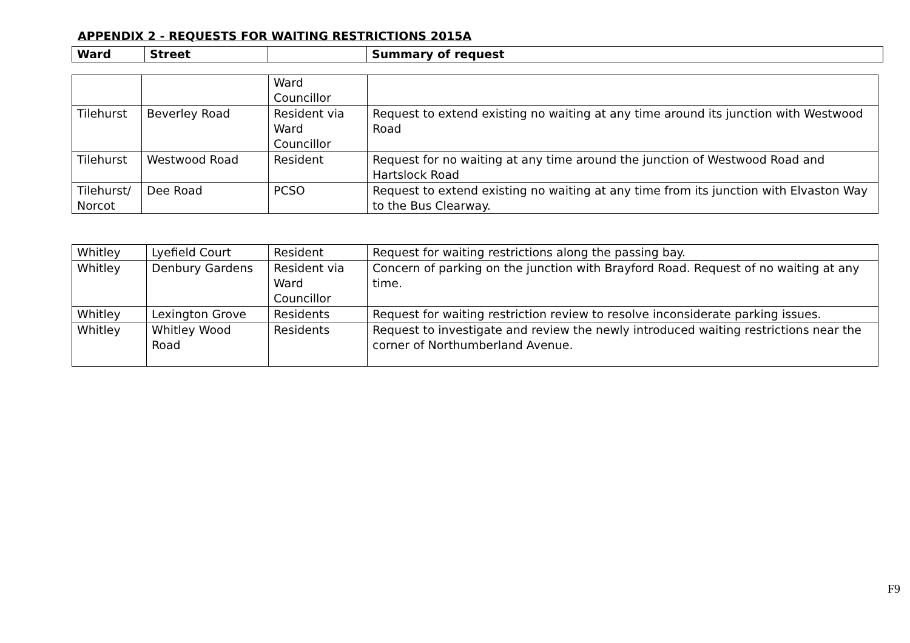APPENDIX 2 - REQUESTS FOR WAITING RESTRICTIONS 2015A
| Ward | Street | | Summary of request |
| --- | --- | --- | --- |
| | | Ward Councillor | |
| Tilehurst | Beverley Road | Resident via Ward Councillor | Request to extend existing no waiting at any time around its junction with Westwood Road |
| Tilehurst | Westwood Road | Resident | Request for no waiting at any time around the junction of Westwood Road and Hartslock Road |
| Tilehurst/ Norcot | Dee Road | PCSO | Request to extend existing no waiting at any time from its junction with Elvaston Way to the Bus Clearway. |
| Whitley | Lyefield Court | Resident | Request for waiting restrictions along the passing bay. |
| Whitley | Denbury Gardens | Resident via Ward Councillor | Concern of parking on the junction with Brayford Road. Request of no waiting at any time. |
| Whitley | Lexington Grove | Residents | Request for waiting restriction review to resolve inconsiderate parking issues. |
| Whitley | Whitley Wood Road | Residents | Request to investigate and review the newly introduced waiting restrictions near the corner of Northumberland Avenue. |
F9